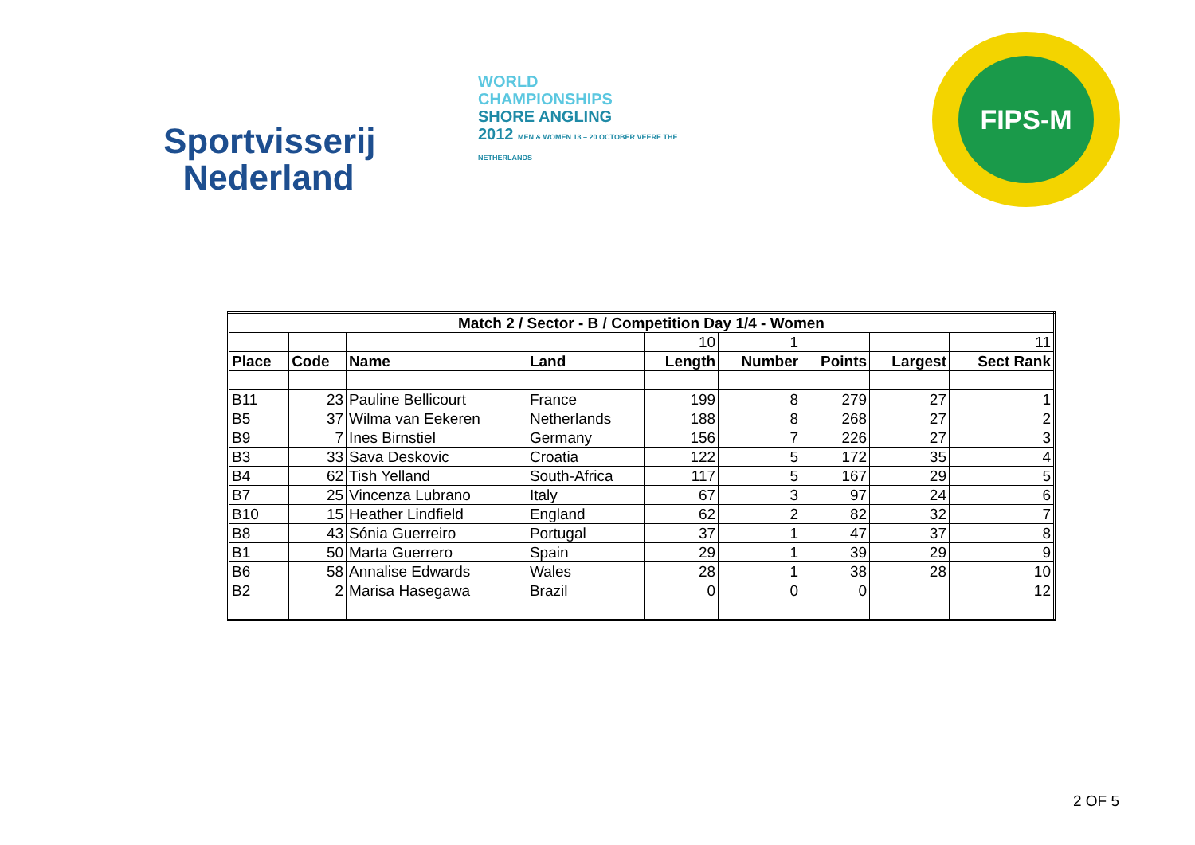Sportvisserij
Nederland
WORLD
CHAMPIONSHIPS
SHORE ANGLING
2012 MEN & WOMEN 13 – 20 OCTOBER VEERE THE NETHERLANDS
FIPS-M
| Match 2 / Sector - B / Competition Day 1/4 - Women | | | | | | | | |
| --- | --- | --- | --- | --- | --- | --- | --- | --- |
| | | | | 10 | 1 | | | 11 |
| Place | Code | Name | Land | Length | Number | Points | Largest | Sect Rank |
| B11 | 23 | Pauline Bellicourt | France | 199 | 8 | 279 | 27 | 1 |
| B5 | 37 | Wilma van Eekeren | Netherlands | 188 | 8 | 268 | 27 | 2 |
| B9 | 7 | Ines Birnstiel | Germany | 156 | 7 | 226 | 27 | 3 |
| B3 | 33 | Sava Deskovic | Croatia | 122 | 5 | 172 | 35 | 4 |
| B4 | 62 | Tish Yelland | South-Africa | 117 | 5 | 167 | 29 | 5 |
| B7 | 25 | Vincenza Lubrano | Italy | 67 | 3 | 97 | 24 | 6 |
| B10 | 15 | Heather Lindfield | England | 62 | 2 | 82 | 32 | 7 |
| B8 | 43 | Sónia Guerreiro | Portugal | 37 | 1 | 47 | 37 | 8 |
| B1 | 50 | Marta Guerrero | Spain | 29 | 1 | 39 | 29 | 9 |
| B6 | 58 | Annalise Edwards | Wales | 28 | 1 | 38 | 28 | 10 |
| B2 | 2 | Marisa Hasegawa | Brazil | 0 | 0 | 0 | | 12 |
2 OF 5